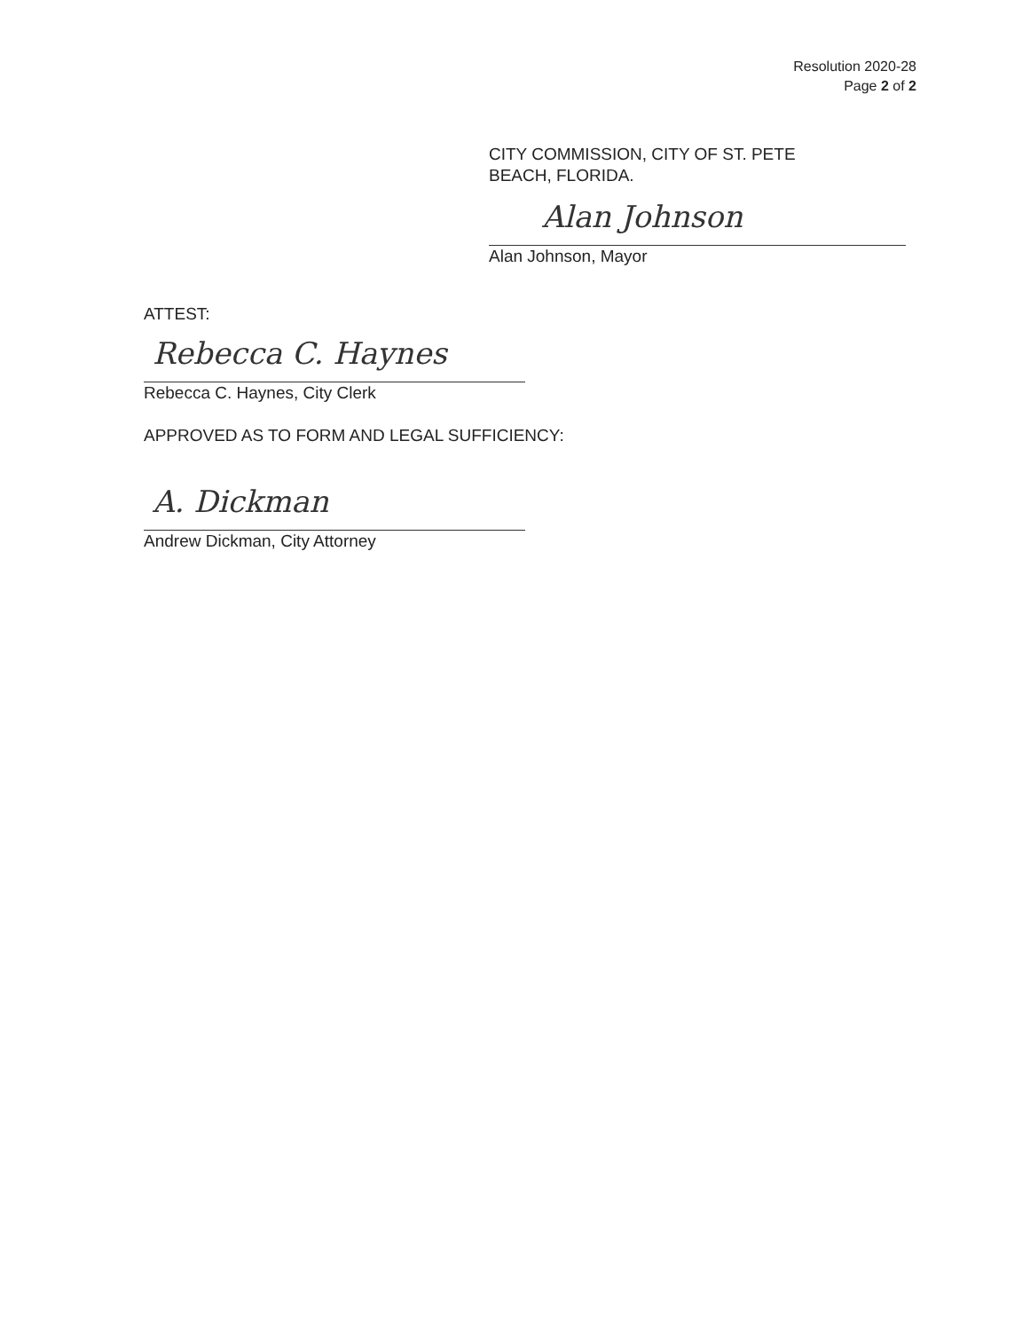Resolution 2020-28
Page 2 of 2
CITY COMMISSION, CITY OF ST. PETE
BEACH, FLORIDA.
Alan Johnson
Alan Johnson, Mayor
ATTEST:
Rebecca C. Haynes
Rebecca C. Haynes, City Clerk
APPROVED AS TO FORM AND LEGAL SUFFICIENCY:
A. Dickman
Andrew Dickman, City Attorney